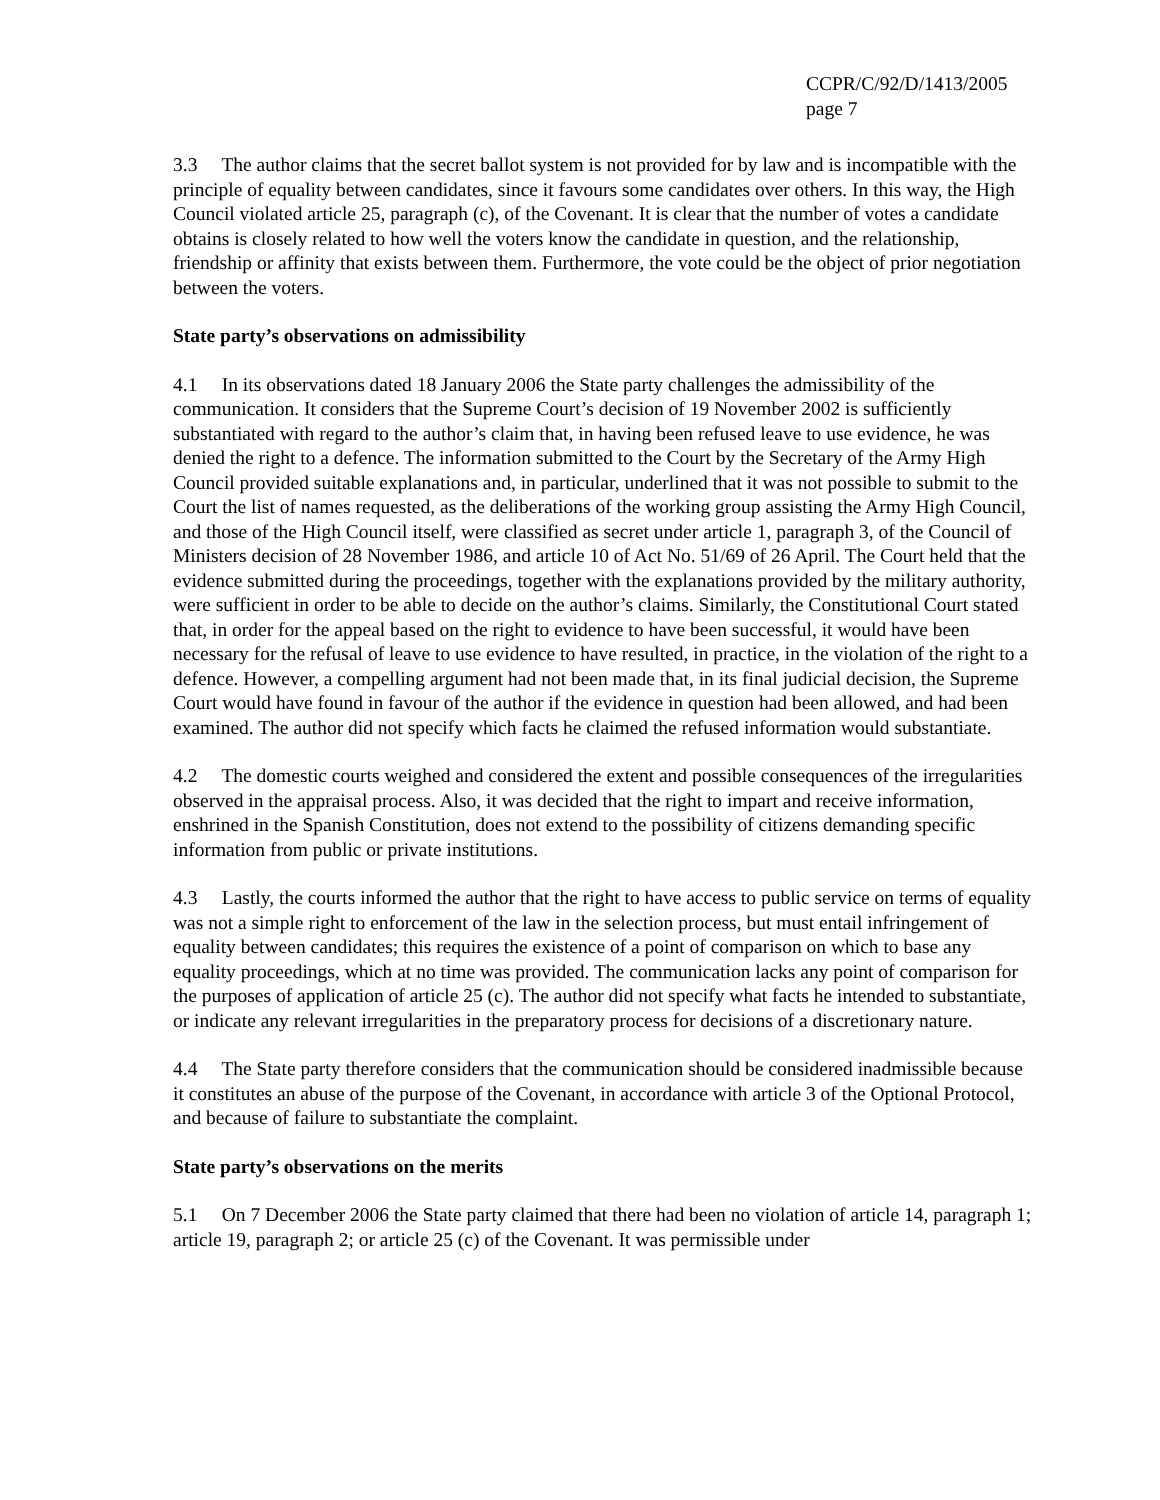CCPR/C/92/D/1413/2005
page 7
3.3 The author claims that the secret ballot system is not provided for by law and is incompatible with the principle of equality between candidates, since it favours some candidates over others. In this way, the High Council violated article 25, paragraph (c), of the Covenant. It is clear that the number of votes a candidate obtains is closely related to how well the voters know the candidate in question, and the relationship, friendship or affinity that exists between them. Furthermore, the vote could be the object of prior negotiation between the voters.
State party’s observations on admissibility
4.1 In its observations dated 18 January 2006 the State party challenges the admissibility of the communication. It considers that the Supreme Court’s decision of 19 November 2002 is sufficiently substantiated with regard to the author’s claim that, in having been refused leave to use evidence, he was denied the right to a defence. The information submitted to the Court by the Secretary of the Army High Council provided suitable explanations and, in particular, underlined that it was not possible to submit to the Court the list of names requested, as the deliberations of the working group assisting the Army High Council, and those of the High Council itself, were classified as secret under article 1, paragraph 3, of the Council of Ministers decision of 28 November 1986, and article 10 of Act No. 51/69 of 26 April. The Court held that the evidence submitted during the proceedings, together with the explanations provided by the military authority, were sufficient in order to be able to decide on the author’s claims. Similarly, the Constitutional Court stated that, in order for the appeal based on the right to evidence to have been successful, it would have been necessary for the refusal of leave to use evidence to have resulted, in practice, in the violation of the right to a defence. However, a compelling argument had not been made that, in its final judicial decision, the Supreme Court would have found in favour of the author if the evidence in question had been allowed, and had been examined. The author did not specify which facts he claimed the refused information would substantiate.
4.2 The domestic courts weighed and considered the extent and possible consequences of the irregularities observed in the appraisal process. Also, it was decided that the right to impart and receive information, enshrined in the Spanish Constitution, does not extend to the possibility of citizens demanding specific information from public or private institutions.
4.3 Lastly, the courts informed the author that the right to have access to public service on terms of equality was not a simple right to enforcement of the law in the selection process, but must entail infringement of equality between candidates; this requires the existence of a point of comparison on which to base any equality proceedings, which at no time was provided. The communication lacks any point of comparison for the purposes of application of article 25 (c). The author did not specify what facts he intended to substantiate, or indicate any relevant irregularities in the preparatory process for decisions of a discretionary nature.
4.4 The State party therefore considers that the communication should be considered inadmissible because it constitutes an abuse of the purpose of the Covenant, in accordance with article 3 of the Optional Protocol, and because of failure to substantiate the complaint.
State party’s observations on the merits
5.1 On 7 December 2006 the State party claimed that there had been no violation of article 14, paragraph 1; article 19, paragraph 2; or article 25 (c) of the Covenant. It was permissible under